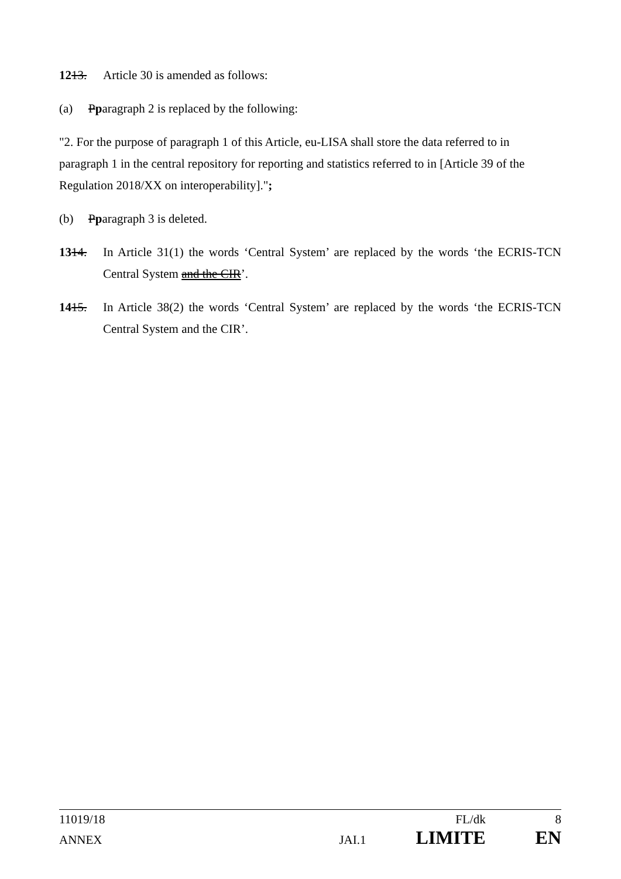1213. Article 30 is amended as follows:
(a) Pparagraph 2 is replaced by the following:
"2. For the purpose of paragraph 1 of this Article, eu-LISA shall store the data referred to in paragraph 1 in the central repository for reporting and statistics referred to in [Article 39 of the Regulation 2018/XX on interoperability].";
(b) Pparagraph 3 is deleted.
1314. In Article 31(1) the words ‘Central System’ are replaced by the words ‘the ECRIS-TCN Central System and the CIR’.
1415. In Article 38(2) the words ‘Central System’ are replaced by the words ‘the ECRIS-TCN Central System and the CIR’.
11019/18 FL/dk 8
ANNEX JAI.1 LIMITE EN